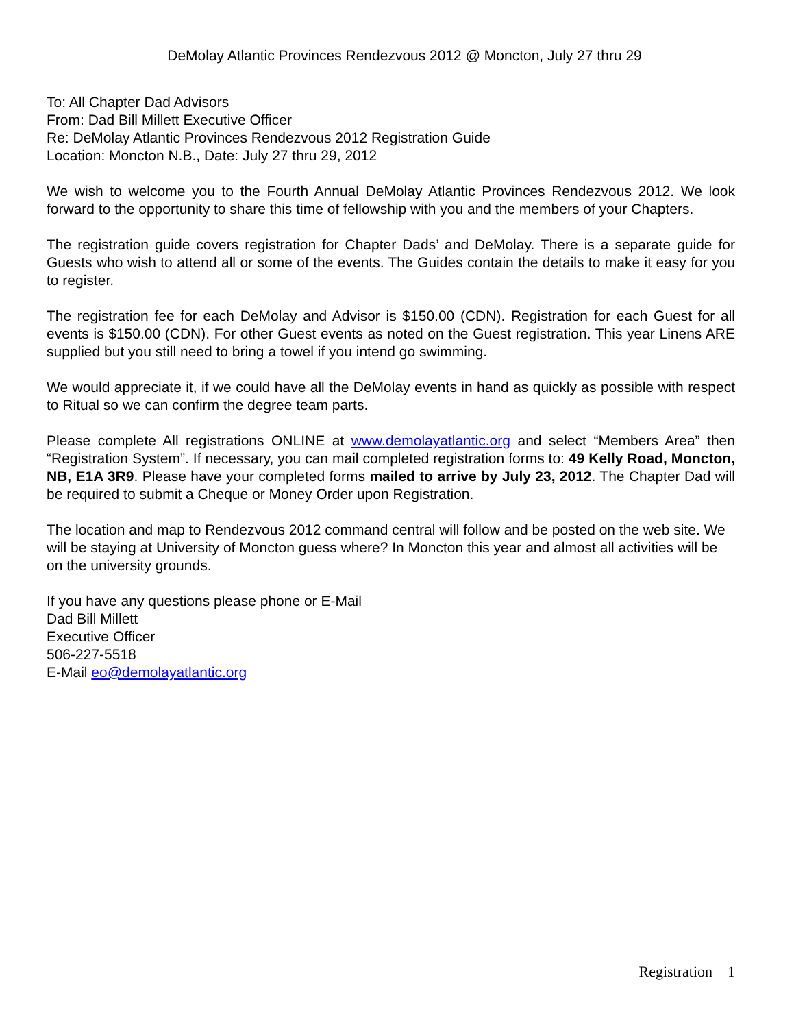DeMolay Atlantic Provinces Rendezvous 2012 @ Moncton, July 27 thru 29
To: All Chapter Dad Advisors
From: Dad Bill Millett Executive Officer
Re: DeMolay Atlantic Provinces Rendezvous 2012 Registration Guide
Location: Moncton N.B., Date: July 27 thru 29, 2012
We wish to welcome you to the Fourth Annual DeMolay Atlantic Provinces Rendezvous 2012. We look forward to the opportunity to share this time of fellowship with you and the members of your Chapters.
The registration guide covers registration for Chapter Dads’ and DeMolay. There is a separate guide for Guests who wish to attend all or some of the events. The Guides contain the details to make it easy for you to register.
The registration fee for each DeMolay and Advisor is $150.00 (CDN). Registration for each Guest for all events is $150.00 (CDN). For other Guest events as noted on the Guest registration. This year Linens ARE supplied but you still need to bring a towel if you intend go swimming.
We would appreciate it, if we could have all the DeMolay events in hand as quickly as possible with respect to Ritual so we can confirm the degree team parts.
Please complete All registrations ONLINE at www.demolayatlantic.org and select “Members Area” then “Registration System”. If necessary, you can mail completed registration forms to: 49 Kelly Road, Moncton, NB, E1A 3R9. Please have your completed forms mailed to arrive by July 23, 2012. The Chapter Dad will be required to submit a Cheque or Money Order upon Registration.
The location and map to Rendezvous 2012 command central will follow and be posted on the web site. We will be staying at University of Moncton guess where? In Moncton this year and almost all activities will be on the university grounds.
If you have any questions please phone or E-Mail
Dad Bill Millett
Executive Officer
506-227-5518
E-Mail eo@demolayatlantic.org
Registration 1